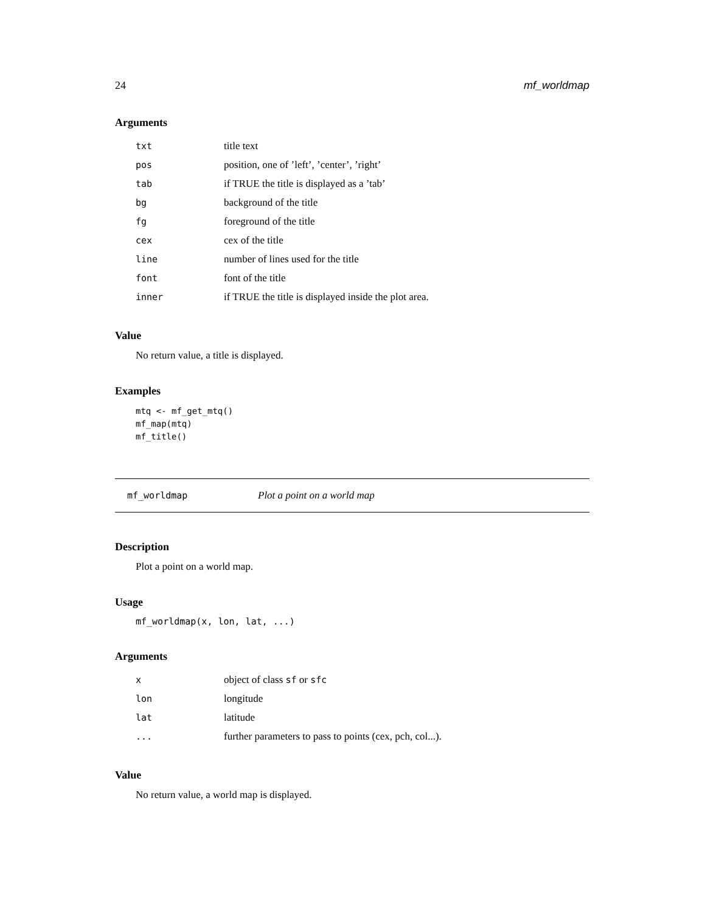24 mf_worldmap
Arguments
| txt | title text |
| pos | position, one of ’left’, ’center’, ’right’ |
| tab | if TRUE the title is displayed as a ’tab’ |
| bg | background of the title |
| fg | foreground of the title |
| cex | cex of the title |
| line | number of lines used for the title |
| font | font of the title |
| inner | if TRUE the title is displayed inside the plot area. |
Value
No return value, a title is displayed.
Examples
mtq <- mf_get_mtq()
mf_map(mtq)
mf_title()
mf_worldmap Plot a point on a world map
Description
Plot a point on a world map.
Usage
mf_worldmap(x, lon, lat, ...)
Arguments
| x | object of class sf or sfc |
| lon | longitude |
| lat | latitude |
| ... | further parameters to pass to points (cex, pch, col...). |
Value
No return value, a world map is displayed.